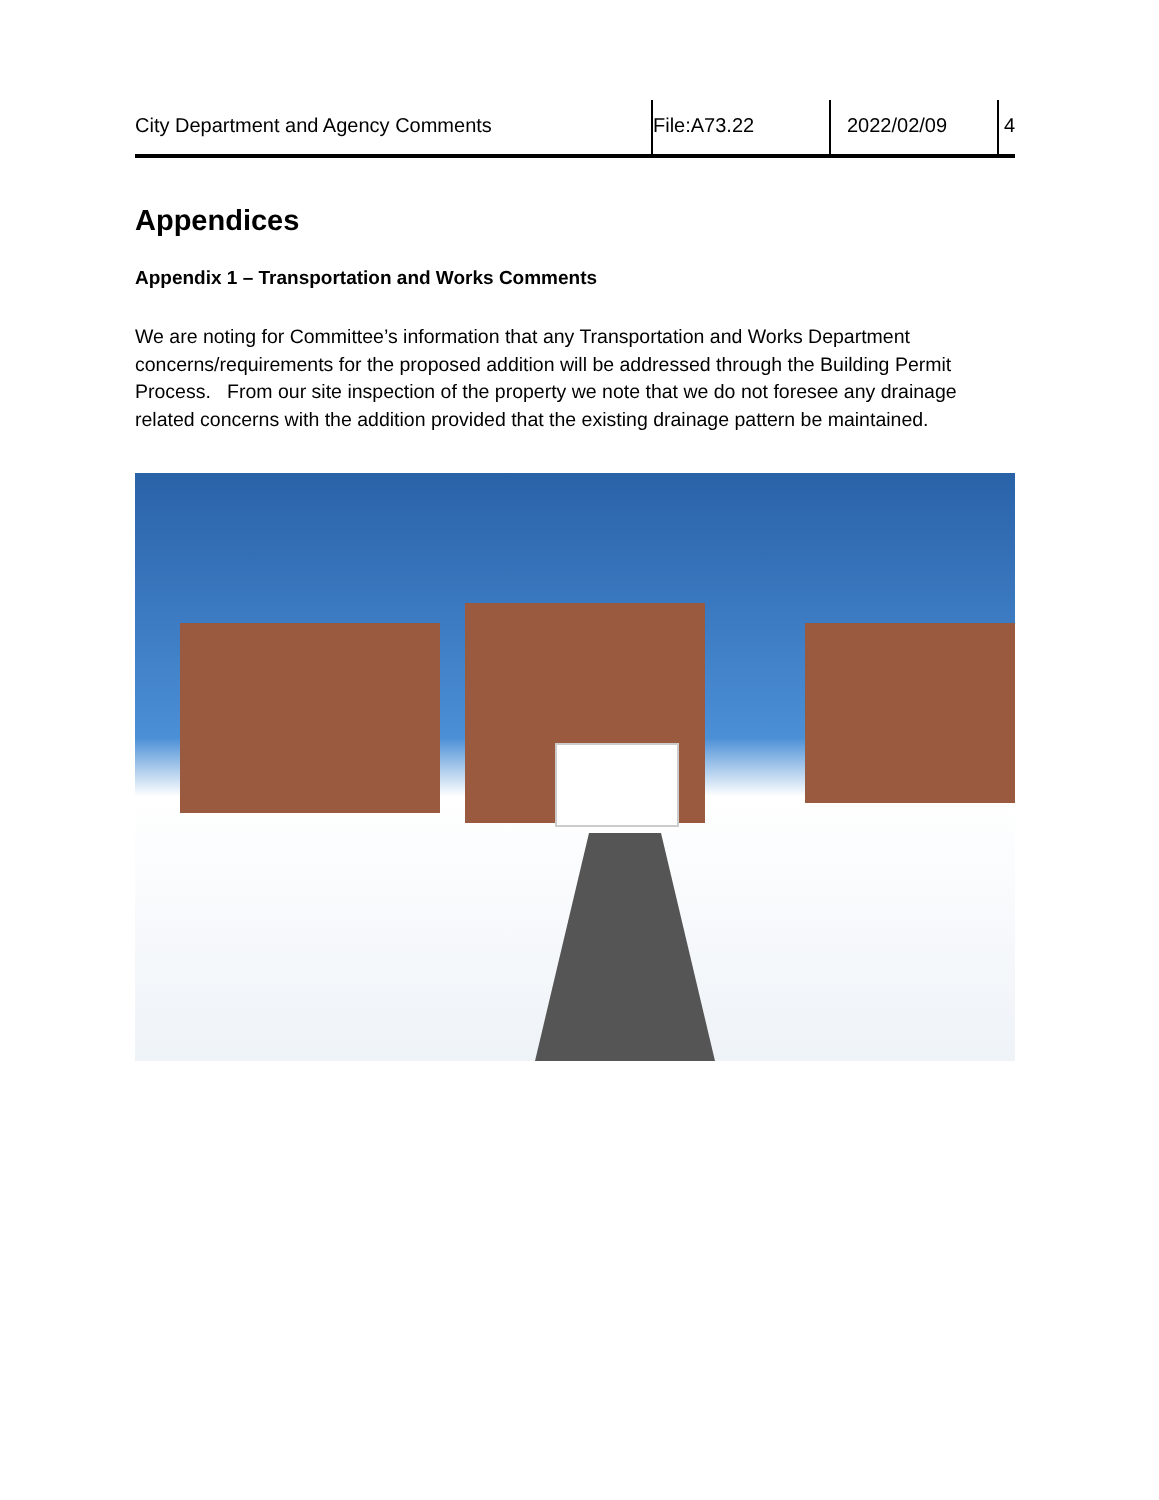City Department and Agency Comments File:A73.22 2022/02/09 4
Appendices
Appendix 1 – Transportation and Works Comments
We are noting for Committee’s information that any Transportation and Works Department concerns/requirements for the proposed addition will be addressed through the Building Permit Process. From our site inspection of the property we note that we do not foresee any drainage related concerns with the addition provided that the existing drainage pattern be maintained.